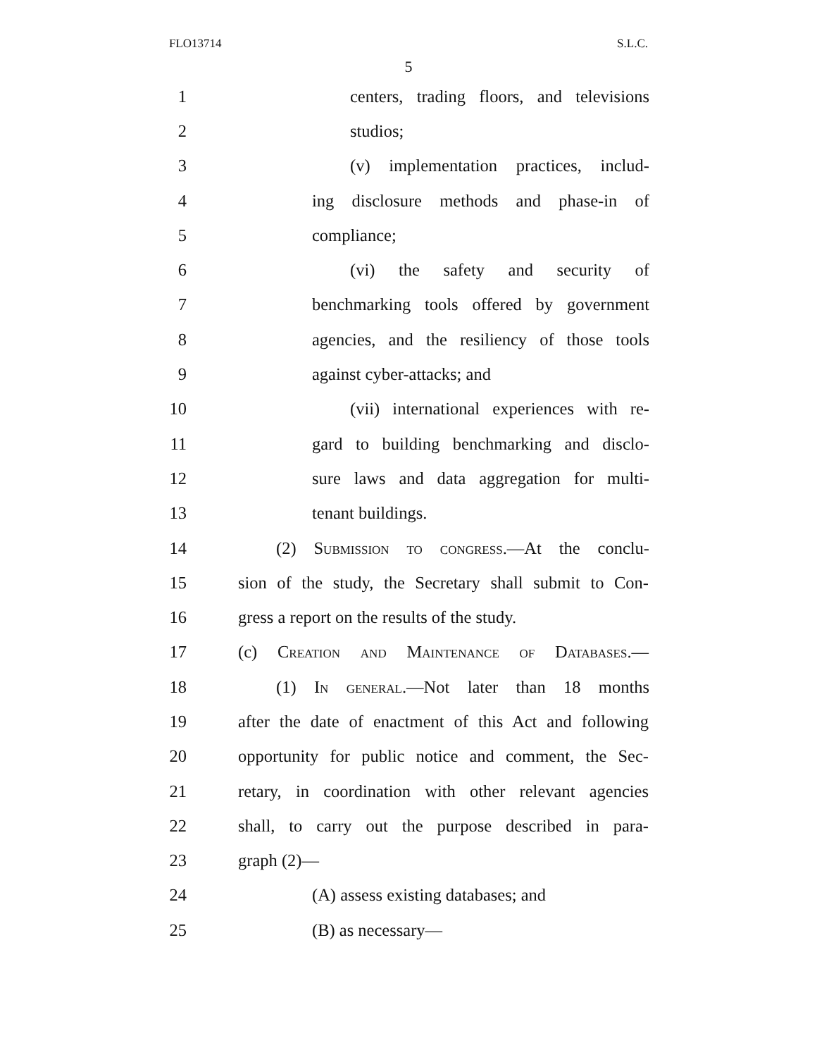FLO13714 S.L.C.
5
1 centers, trading floors, and televisions
2 studios;
3 (v) implementation practices, includ-
4 ing disclosure methods and phase-in of
5 compliance;
6 (vi) the safety and security of
7 benchmarking tools offered by government
8 agencies, and the resiliency of those tools
9 against cyber-attacks; and
10 (vii) international experiences with re-
11 gard to building benchmarking and disclo-
12 sure laws and data aggregation for multi-
13 tenant buildings.
14 (2) Submission to congress.—At the conclu-
15 sion of the study, the Secretary shall submit to Con-
16 gress a report on the results of the study.
17 (c) Creation and Maintenance of Databases.—
18 (1) In general.—Not later than 18 months
19 after the date of enactment of this Act and following
20 opportunity for public notice and comment, the Sec-
21 retary, in coordination with other relevant agencies
22 shall, to carry out the purpose described in para-
23 graph (2)—
24 (A) assess existing databases; and
25 (B) as necessary—